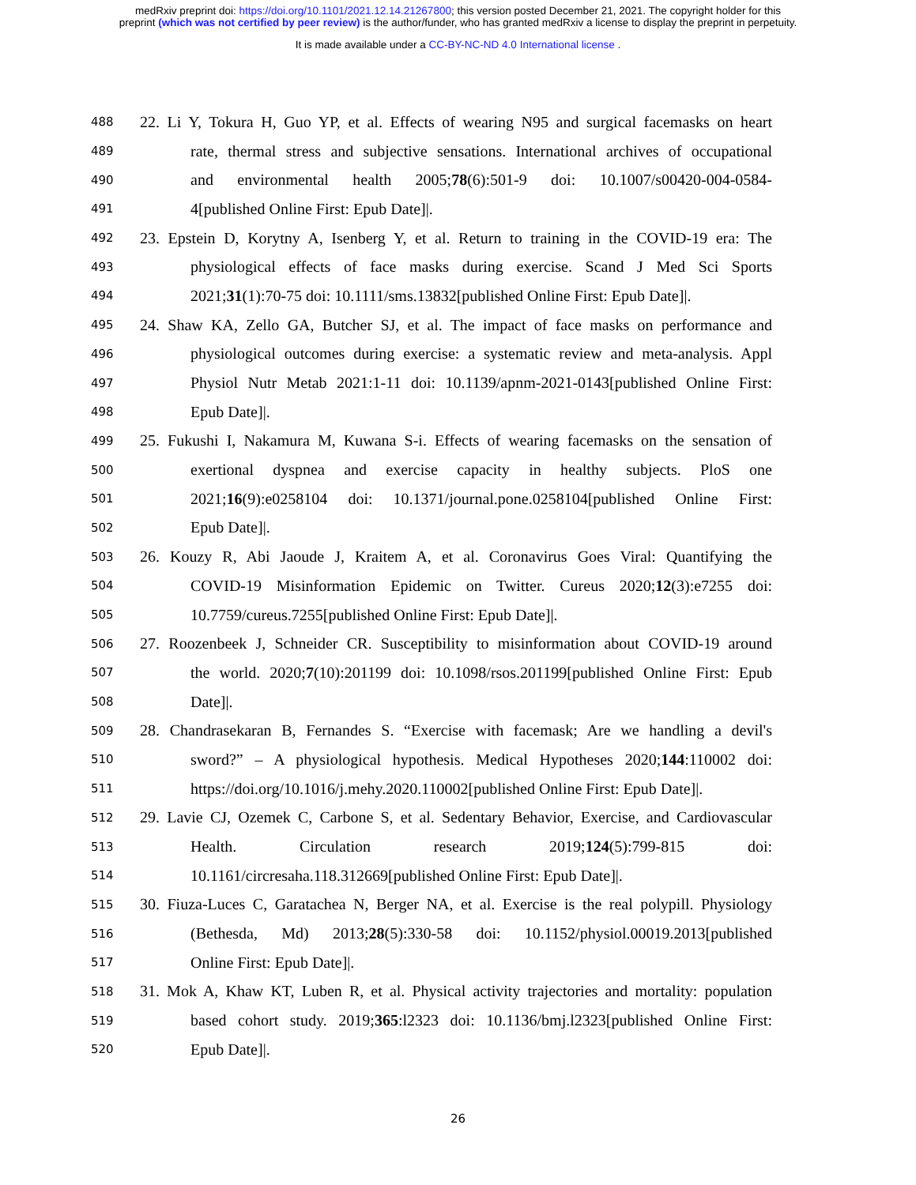medRxiv preprint doi: https://doi.org/10.1101/2021.12.14.21267800; this version posted December 21, 2021. The copyright holder for this
preprint (which was not certified by peer review) is the author/funder, who has granted medRxiv a license to display the preprint in perpetuity.
It is made available under a CC-BY-NC-ND 4.0 International license .
488 22. Li Y, Tokura H, Guo YP, et al. Effects of wearing N95 and surgical facemasks on heart
489 rate, thermal stress and subjective sensations. International archives of occupational
490 and environmental health 2005;78(6):501-9 doi: 10.1007/s00420-004-0584-
491 4[published Online First: Epub Date]|.
492 23. Epstein D, Korytny A, Isenberg Y, et al. Return to training in the COVID-19 era: The
493 physiological effects of face masks during exercise. Scand J Med Sci Sports
494 2021;31(1):70-75 doi: 10.1111/sms.13832[published Online First: Epub Date]|.
495 24. Shaw KA, Zello GA, Butcher SJ, et al. The impact of face masks on performance and
496 physiological outcomes during exercise: a systematic review and meta-analysis. Appl
497 Physiol Nutr Metab 2021:1-11 doi: 10.1139/apnm-2021-0143[published Online First:
498 Epub Date]|.
499 25. Fukushi I, Nakamura M, Kuwana S-i. Effects of wearing facemasks on the sensation of
500 exertional dyspnea and exercise capacity in healthy subjects. PloS one
501 2021;16(9):e0258104 doi: 10.1371/journal.pone.0258104[published Online First:
502 Epub Date]|.
503 26. Kouzy R, Abi Jaoude J, Kraitem A, et al. Coronavirus Goes Viral: Quantifying the
504 COVID-19 Misinformation Epidemic on Twitter. Cureus 2020;12(3):e7255 doi:
505 10.7759/cureus.7255[published Online First: Epub Date]|.
506 27. Roozenbeek J, Schneider CR. Susceptibility to misinformation about COVID-19 around
507 the world. 2020;7(10):201199 doi: 10.1098/rsos.201199[published Online First: Epub
508 Date]|.
509 28. Chandrasekaran B, Fernandes S. “Exercise with facemask; Are we handling a devil's
510 sword?” – A physiological hypothesis. Medical Hypotheses 2020;144:110002 doi:
511 https://doi.org/10.1016/j.mehy.2020.110002[published Online First: Epub Date]|.
512 29. Lavie CJ, Ozemek C, Carbone S, et al. Sedentary Behavior, Exercise, and Cardiovascular
513 Health. Circulation research 2019;124(5):799-815 doi:
514 10.1161/circresaha.118.312669[published Online First: Epub Date]|.
515 30. Fiuza-Luces C, Garatachea N, Berger NA, et al. Exercise is the real polypill. Physiology
516 (Bethesda, Md) 2013;28(5):330-58 doi: 10.1152/physiol.00019.2013[published
517 Online First: Epub Date]|.
518 31. Mok A, Khaw KT, Luben R, et al. Physical activity trajectories and mortality: population
519 based cohort study. 2019;365:l2323 doi: 10.1136/bmj.l2323[published Online First:
520 Epub Date]|.
26